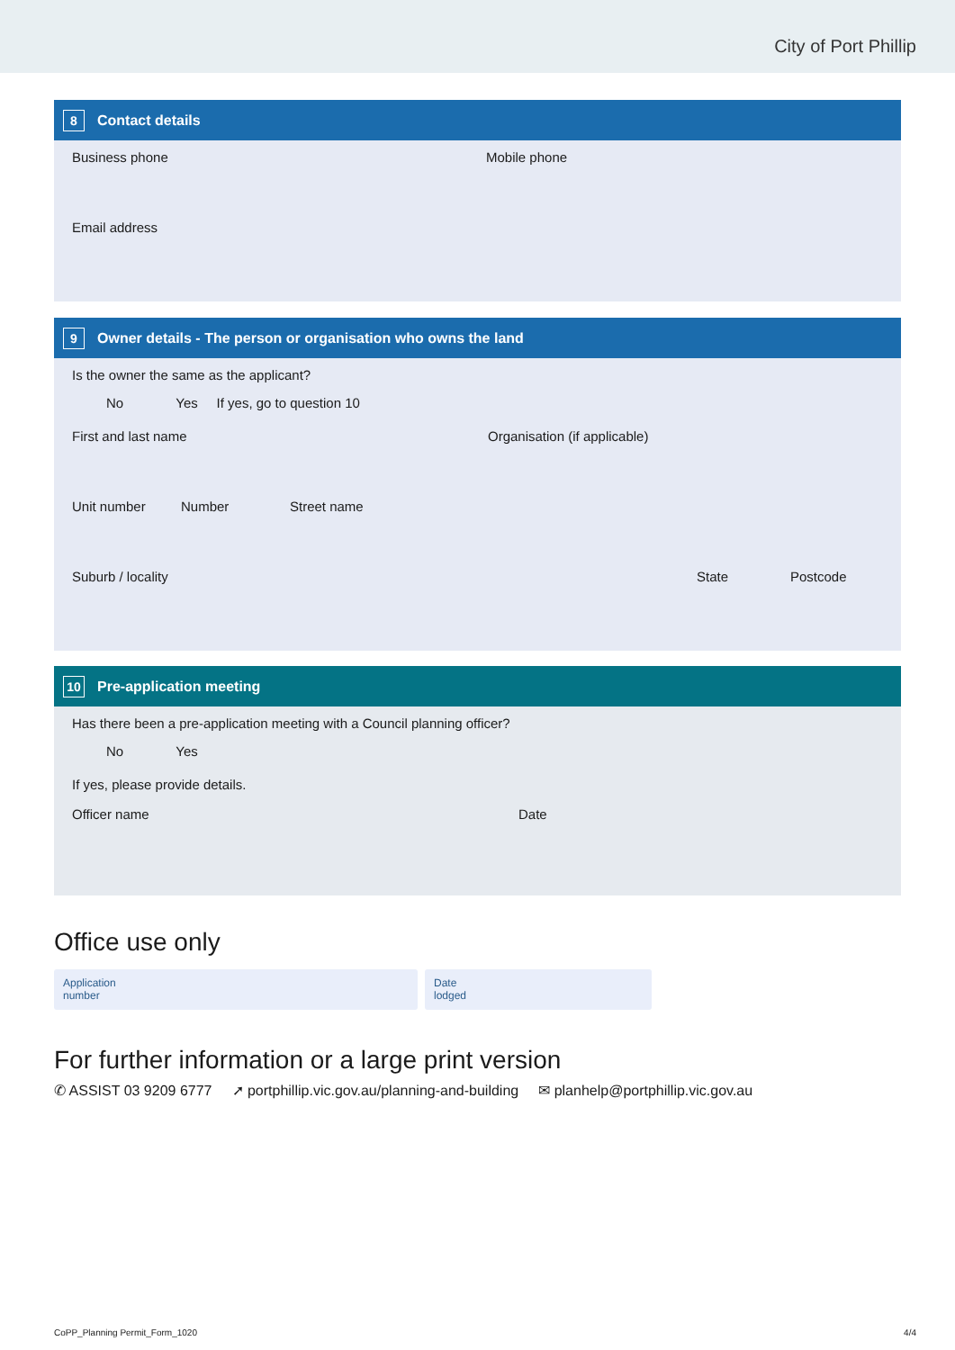City of Port Phillip
8 Contact details
Business phone Mobile phone
Email address
9 Owner details - The person or organisation who owns the land
Is the owner the same as the applicant?
No Yes If yes, go to question 10
First and last name Organisation (if applicable)
Unit number Number Street name
Suburb / locality State Postcode
10 Pre-application meeting
Has there been a pre-application meeting with a Council planning officer?
No Yes
If yes, please provide details.
Officer name Date
Office use only
Application
number
Date
lodged
For further information or a large print version
✆ ASSIST 03 9209 6777 ➚ portphillip.vic.gov.au/planning-and-building ✉ planhelp@portphillip.vic.gov.au
CoPP_Planning Permit_Form_1020 4/4